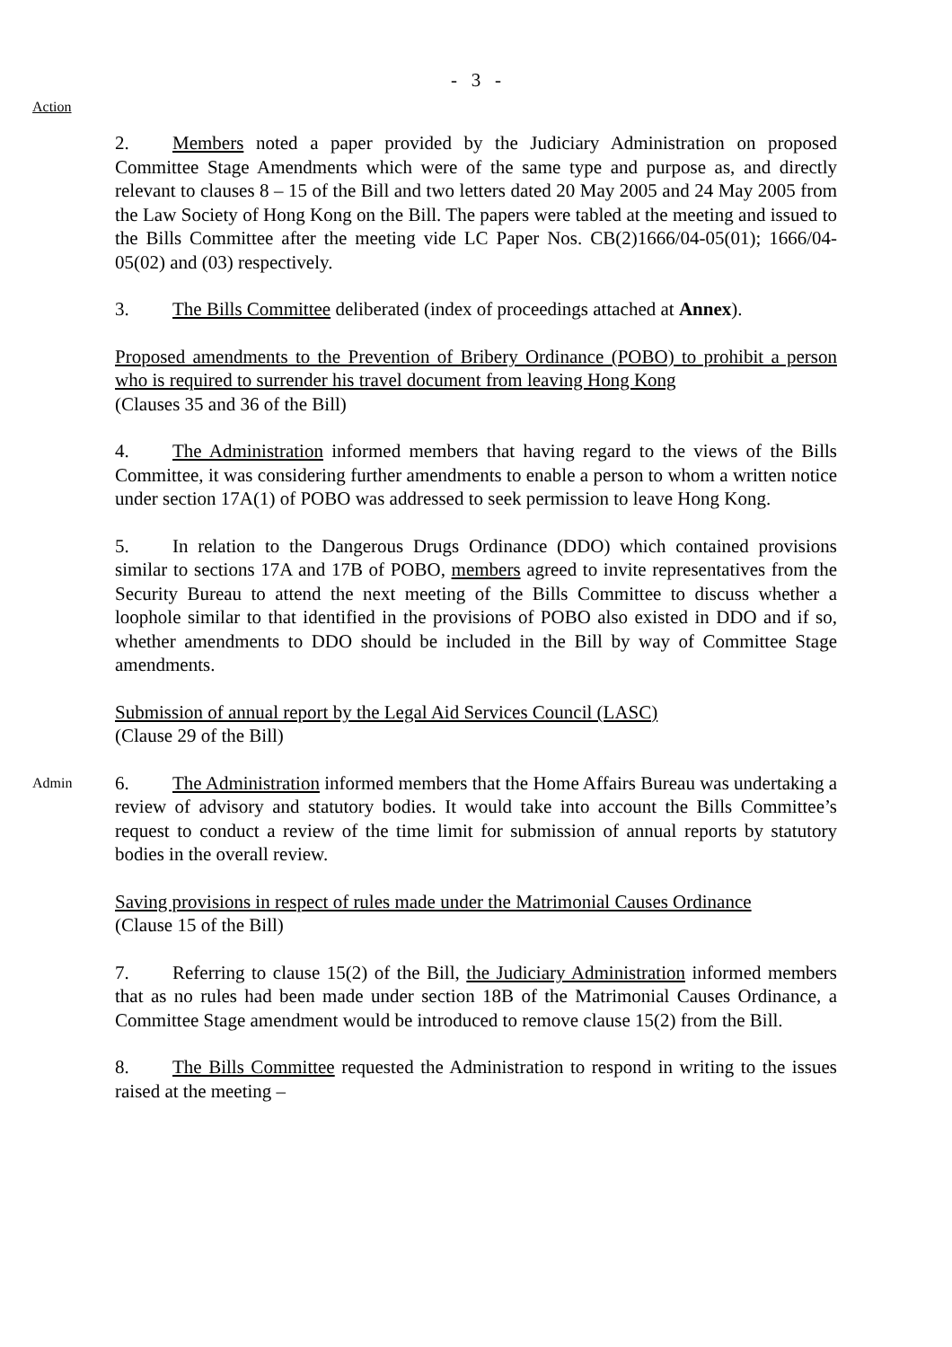- 3 -
Action
2. Members noted a paper provided by the Judiciary Administration on proposed Committee Stage Amendments which were of the same type and purpose as, and directly relevant to clauses 8 – 15 of the Bill and two letters dated 20 May 2005 and 24 May 2005 from the Law Society of Hong Kong on the Bill. The papers were tabled at the meeting and issued to the Bills Committee after the meeting vide LC Paper Nos. CB(2)1666/04-05(01); 1666/04-05(02) and (03) respectively.
3. The Bills Committee deliberated (index of proceedings attached at Annex).
Proposed amendments to the Prevention of Bribery Ordinance (POBO) to prohibit a person who is required to surrender his travel document from leaving Hong Kong
(Clauses 35 and 36 of the Bill)
4. The Administration informed members that having regard to the views of the Bills Committee, it was considering further amendments to enable a person to whom a written notice under section 17A(1) of POBO was addressed to seek permission to leave Hong Kong.
5. In relation to the Dangerous Drugs Ordinance (DDO) which contained provisions similar to sections 17A and 17B of POBO, members agreed to invite representatives from the Security Bureau to attend the next meeting of the Bills Committee to discuss whether a loophole similar to that identified in the provisions of POBO also existed in DDO and if so, whether amendments to DDO should be included in the Bill by way of Committee Stage amendments.
Submission of annual report by the Legal Aid Services Council (LASC)
(Clause 29 of the Bill)
Admin
6. The Administration informed members that the Home Affairs Bureau was undertaking a review of advisory and statutory bodies. It would take into account the Bills Committee’s request to conduct a review of the time limit for submission of annual reports by statutory bodies in the overall review.
Saving provisions in respect of rules made under the Matrimonial Causes Ordinance
(Clause 15 of the Bill)
7. Referring to clause 15(2) of the Bill, the Judiciary Administration informed members that as no rules had been made under section 18B of the Matrimonial Causes Ordinance, a Committee Stage amendment would be introduced to remove clause 15(2) from the Bill.
8. The Bills Committee requested the Administration to respond in writing to the issues raised at the meeting –